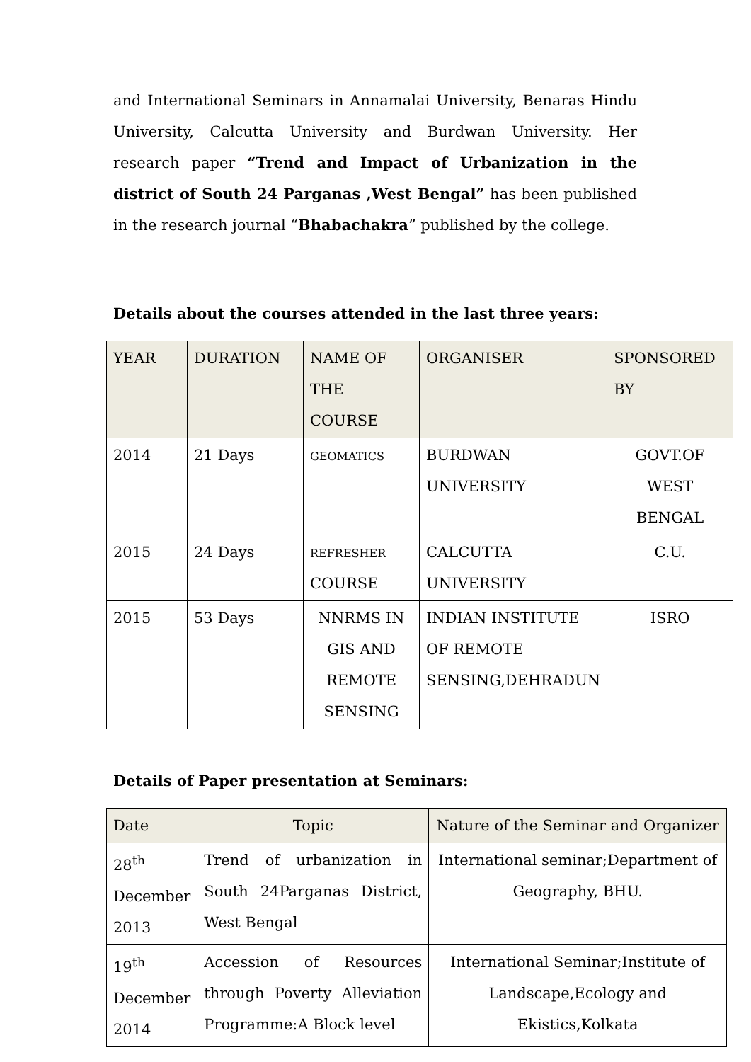and International Seminars in Annamalai University, Benaras Hindu University, Calcutta University and Burdwan University. Her research paper “Trend and Impact of Urbanization in the district of South 24 Parganas ,West Bengal” has been published in the research journal “Bhabachakra” published by the college.
Details about the courses attended in the last three years:
| YEAR | DURATION | NAME OF THE COURSE | ORGANISER | SPONSORED BY |
| --- | --- | --- | --- | --- |
| 2014 | 21 Days | GEOMATICS | BURDWAN UNIVERSITY | GOVT.OF WEST BENGAL |
| 2015 | 24 Days | REFRESHER COURSE | CALCUTTA UNIVERSITY | C.U. |
| 2015 | 53 Days | NNRMS IN GIS AND REMOTE SENSING | INDIAN INSTITUTE OF REMOTE SENSING,DEHRADUN | ISRO |
Details of Paper presentation at Seminars:
| Date | Topic | Nature of the Seminar and Organizer |
| --- | --- | --- |
| 28<sup>th</sup> December 2013 | Trend of urbanization in South 24Parganas District, West Bengal | International seminar;Department of Geography, BHU. |
| 19<sup>th</sup> December 2014 | Accession of Resources through Poverty Alleviation Programme:A Block level | International Seminar;Institute of Landscape,Ecology and Ekistics,Kolkata |